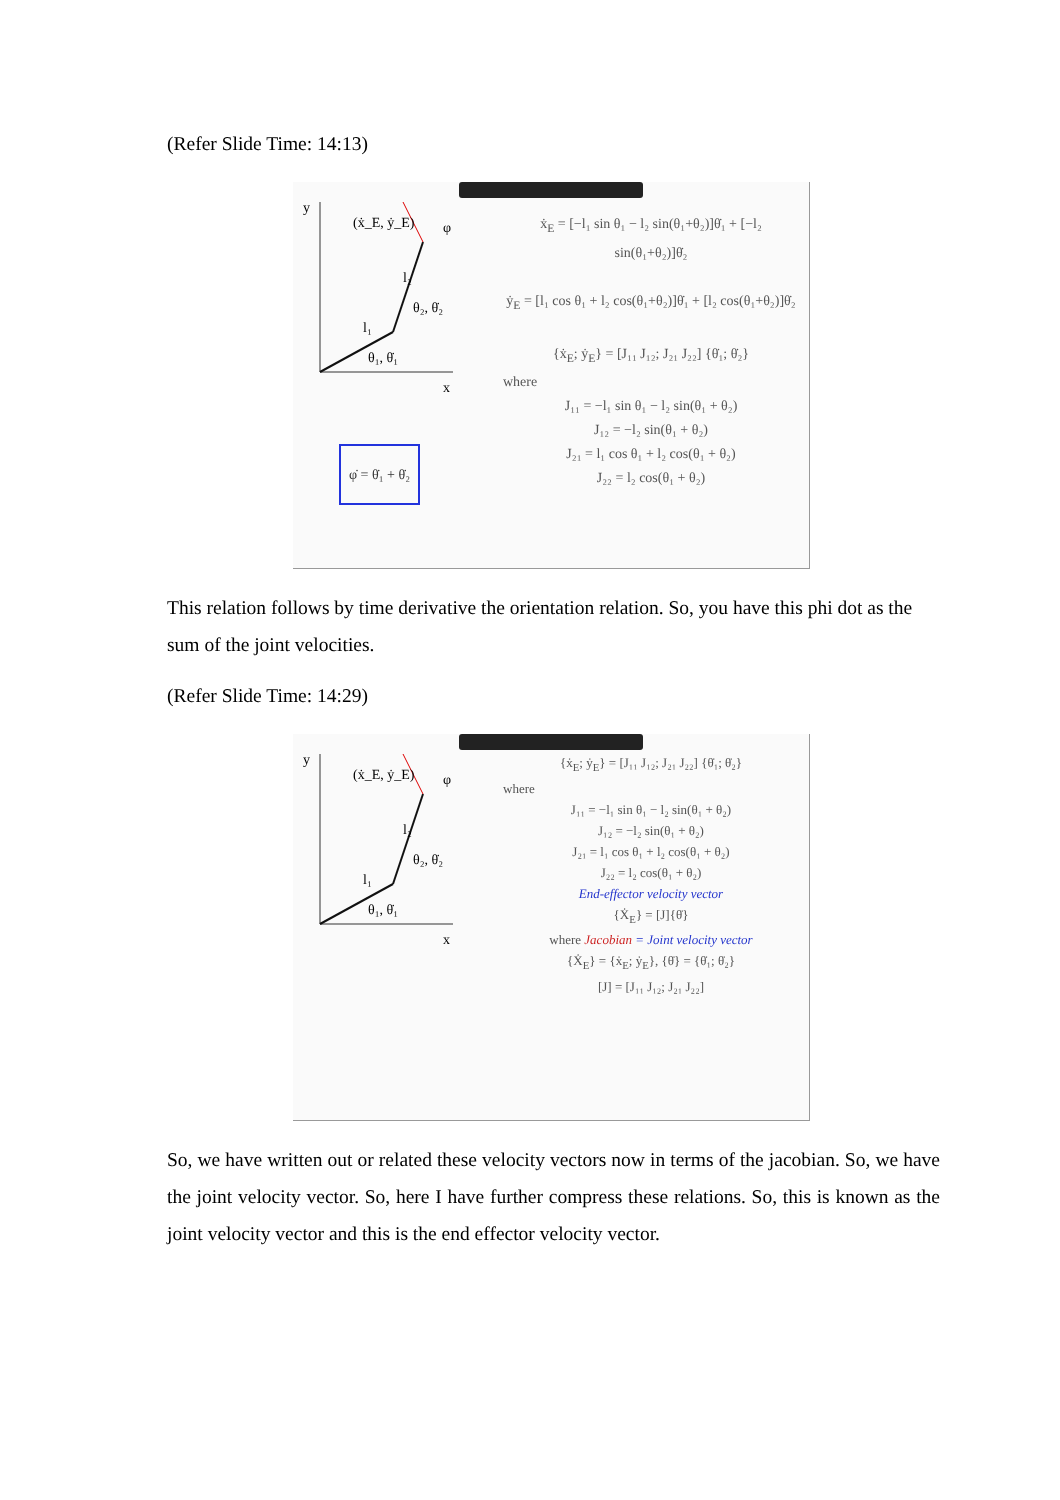(Refer Slide Time: 14:13)
y
x
(ẋ_E, ẏ_E)
l₁
l₂
θ₁, θ̇₁
θ₂, θ̇₂
φ
φ̇ = θ̇₁ + θ̇₂
ẋ<sub>E</sub> = [−l₁ sin θ₁ − l₂ sin(θ₁+θ₂)]θ̇₁ + [−l₂ sin(θ₁+θ₂)]θ̇₂
ẏ<sub>E</sub> = [l₁ cos θ₁ + l₂ cos(θ₁+θ₂)]θ̇₁ + [l₂ cos(θ₁+θ₂)]θ̇₂
{ẋ<sub>E</sub>; ẏ<sub>E</sub>} = [J₁₁ J₁₂; J₂₁ J₂₂] {θ̇₁; θ̇₂}
where
J₁₁ = −l₁ sin θ₁ − l₂ sin(θ₁ + θ₂)
J₁₂ = −l₂ sin(θ₁ + θ₂)
J₂₁ = l₁ cos θ₁ + l₂ cos(θ₁ + θ₂)
J₂₂ = l₂ cos(θ₁ + θ₂)
This relation follows by time derivative the orientation relation. So, you have this phi dot as the sum of the joint velocities.
(Refer Slide Time: 14:29)
y
x
(ẋ_E, ẏ_E)
l₁
l₂
θ₁, θ̇₁
θ₂, θ̇₂
φ
{ẋ<sub>E</sub>; ẏ<sub>E</sub>} = [J₁₁ J₁₂; J₂₁ J₂₂] {θ̇₁; θ̇₂}
where
J₁₁ = −l₁ sin θ₁ − l₂ sin(θ₁ + θ₂)
J₁₂ = −l₂ sin(θ₁ + θ₂)
J₂₁ = l₁ cos θ₁ + l₂ cos(θ₁ + θ₂)
J₂₂ = l₂ cos(θ₁ + θ₂)
End-effector velocity vector
{Ẋ<sub>E</sub>} = [J]{θ̇}
where Jacobian = Joint velocity vector
{Ẋ<sub>E</sub>} = {ẋ<sub>E</sub>; ẏ<sub>E</sub>}, {θ̇} = {θ̇₁; θ̇₂}
[J] = [J₁₁ J₁₂; J₂₁ J₂₂]
So, we have written out or related these velocity vectors now in terms of the jacobian. So, we have the joint velocity vector. So, here I have further compress these relations. So, this is known as the joint velocity vector and this is the end effector velocity vector.